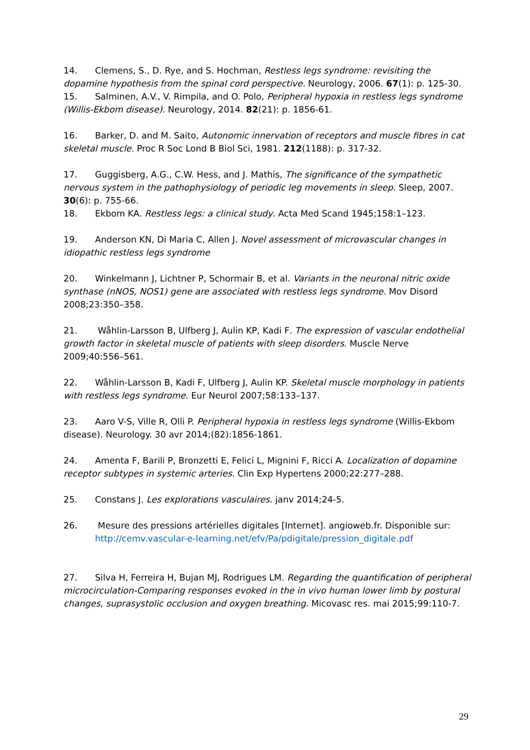14. Clemens, S., D. Rye, and S. Hochman, Restless legs syndrome: revisiting the dopamine hypothesis from the spinal cord perspective. Neurology, 2006. 67(1): p. 125-30.
15. Salminen, A.V., V. Rimpila, and O. Polo, Peripheral hypoxia in restless legs syndrome (Willis-Ekbom disease). Neurology, 2014. 82(21): p. 1856-61.
16. Barker, D. and M. Saito, Autonomic innervation of receptors and muscle fibres in cat skeletal muscle. Proc R Soc Lond B Biol Sci, 1981. 212(1188): p. 317-32.
17. Guggisberg, A.G., C.W. Hess, and J. Mathis, The significance of the sympathetic nervous system in the pathophysiology of periodic leg movements in sleep. Sleep, 2007. 30(6): p. 755-66.
18. Ekbom KA. Restless legs: a clinical study. Acta Med Scand 1945;158:1–123.
19. Anderson KN, Di Maria C, Allen J. Novel assessment of microvascular changes in idiopathic restless legs syndrome
20. Winkelmann J, Lichtner P, Schormair B, et al. Variants in the neuronal nitric oxide synthase (nNOS, NOS1) gene are associated with restless legs syndrome. Mov Disord 2008;23:350–358.
21. Wåhlin-Larsson B, Ulfberg J, Aulin KP, Kadi F. The expression of vascular endothelial growth factor in skeletal muscle of patients with sleep disorders. Muscle Nerve 2009;40:556–561.
22. Wåhlin-Larsson B, Kadi F, Ulfberg J, Aulin KP. Skeletal muscle morphology in patients with restless legs syndrome. Eur Neurol 2007;58:133–137.
23. Aaro V-S, Ville R, Olli P. Peripheral hypoxia in restless legs syndrome (Willis-Ekbom disease). Neurology. 30 avr 2014;(82):1856-1861.
24. Amenta F, Barili P, Bronzetti E, Felici L, Mignini F, Ricci A. Localization of dopamine receptor subtypes in systemic arteries. Clin Exp Hypertens 2000;22:277–288.
25. Constans J. Les explorations vasculaires. janv 2014;24-5.
26. Mesure des pressions artérielles digitales [Internet]. angioweb.fr. Disponible sur:
http://cemv.vascular-e-learning.net/efv/Pa/pdigitale/pression_digitale.pdf
27. Silva H, Ferreira H, Bujan MJ, Rodrigues LM. Regarding the quantification of peripheral microcirculation-Comparing responses evoked in the in vivo human lower limb by postural changes, suprasystolic occlusion and oxygen breathing. Micovasc res. mai 2015;99:110-7.
29